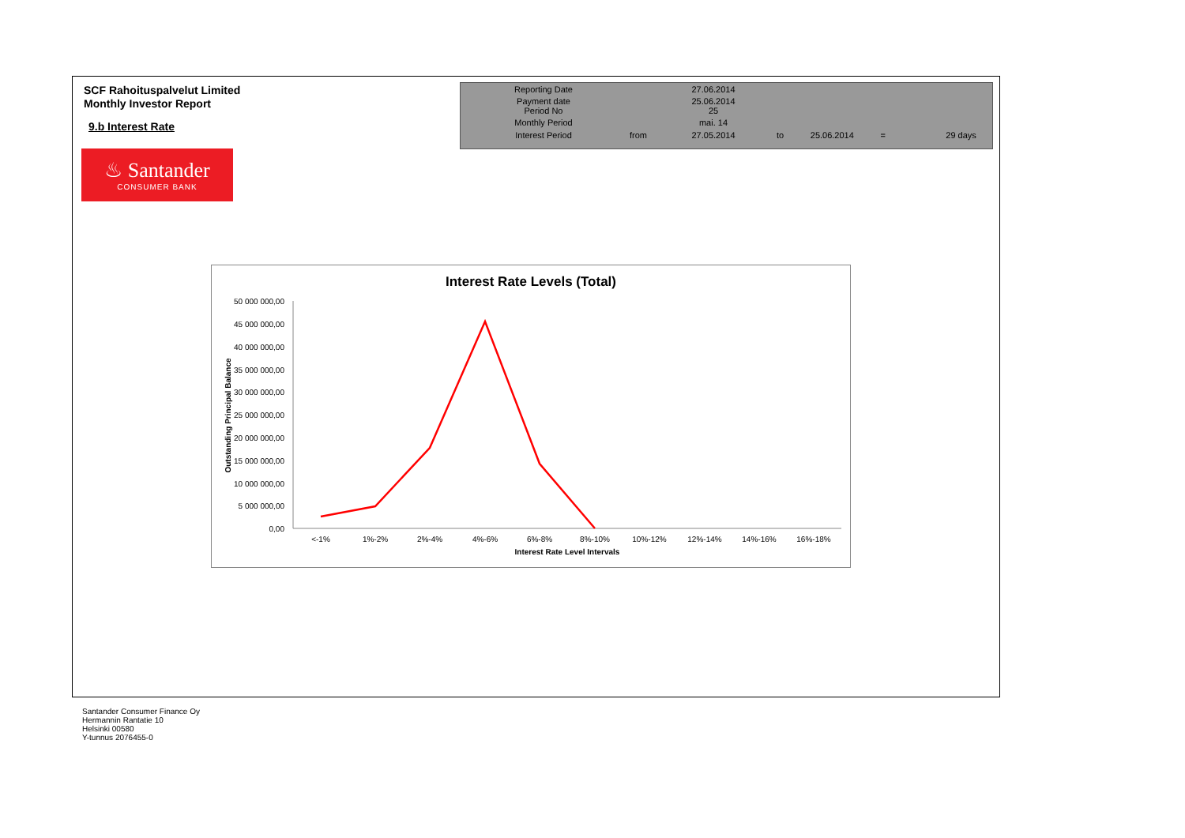SCF Rahoituspalvelut Limited
Monthly Investor Report
9.b Interest Rate
♨ Santander
CONSUMER BANK
| Reporting Date | | 27.06.2014 | |
| Payment date Period No | | 25.06.2014 25 | |
| Monthly Period | | mai. 14 | |
| Interest Period | from | 27.05.2014 | to 25.06.2014 = 29 days |
Interest Rate Levels (Total)
50 000 000,00
45 000 000,00
40 000 000,00
35 000 000,00
30 000 000,00
25 000 000,00
20 000 000,00
15 000 000,00
10 000 000,00
5 000 000,00
0,00
Outstanding Principal Balance
<-1%
1%-2%
2%-4%
4%-6%
6%-8%
8%-10%
10%-12%
12%-14%
14%-16%
16%-18%
Interest Rate Level Intervals
Santander Consumer Finance Oy
Hermannin Rantatie 10
Helsinki 00580
Y-tunnus 2076455-0